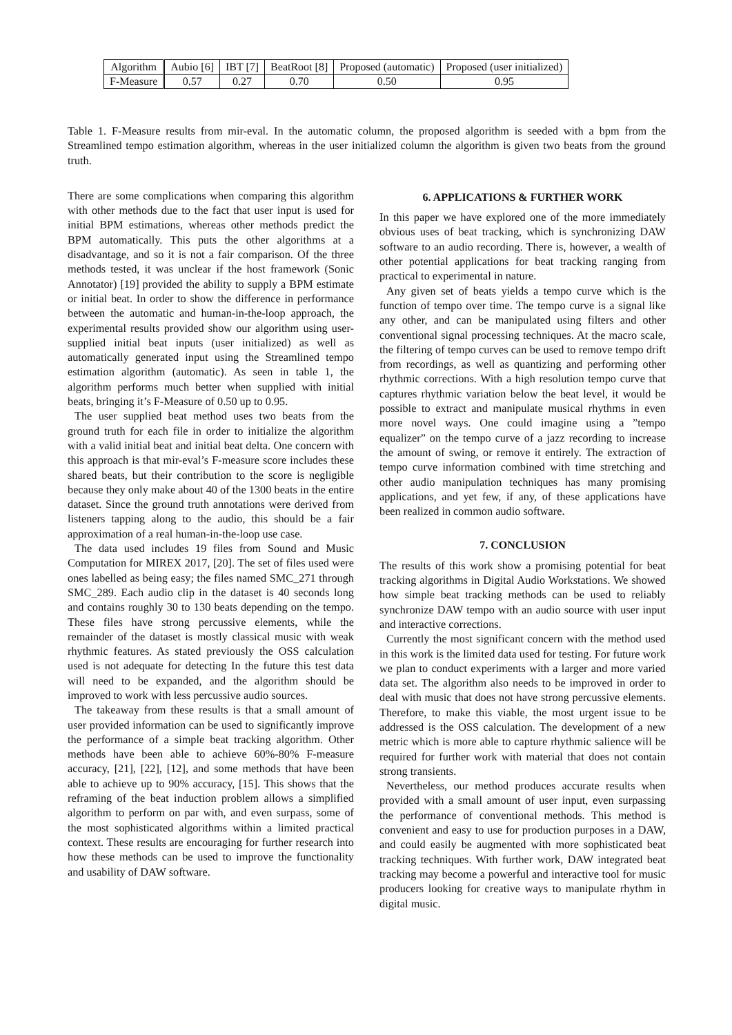| Algorithm | Aubio [6] | IBT [7] | BeatRoot [8] | Proposed (automatic) | Proposed (user initialized) |
| F-Measure | 0.57 | 0.27 | 0.70 | 0.50 | 0.95 |
Table 1. F-Measure results from mir-eval. In the automatic column, the proposed algorithm is seeded with a bpm from the Streamlined tempo estimation algorithm, whereas in the user initialized column the algorithm is given two beats from the ground truth.
There are some complications when comparing this algorithm with other methods due to the fact that user input is used for initial BPM estimations, whereas other methods predict the BPM automatically. This puts the other algorithms at a disadvantage, and so it is not a fair comparison. Of the three methods tested, it was unclear if the host framework (Sonic Annotator) [19] provided the ability to supply a BPM estimate or initial beat. In order to show the difference in performance between the automatic and human-in-the-loop approach, the experimental results provided show our algorithm using user-supplied initial beat inputs (user initialized) as well as automatically generated input using the Streamlined tempo estimation algorithm (automatic). As seen in table 1, the algorithm performs much better when supplied with initial beats, bringing it’s F-Measure of 0.50 up to 0.95.
The user supplied beat method uses two beats from the ground truth for each file in order to initialize the algorithm with a valid initial beat and initial beat delta. One concern with this approach is that mir-eval’s F-measure score includes these shared beats, but their contribution to the score is negligible because they only make about 40 of the 1300 beats in the entire dataset. Since the ground truth annotations were derived from listeners tapping along to the audio, this should be a fair approximation of a real human-in-the-loop use case.
The data used includes 19 files from Sound and Music Computation for MIREX 2017, [20]. The set of files used were ones labelled as being easy; the files named SMC_271 through SMC_289. Each audio clip in the dataset is 40 seconds long and contains roughly 30 to 130 beats depending on the tempo. These files have strong percussive elements, while the remainder of the dataset is mostly classical music with weak rhythmic features. As stated previously the OSS calculation used is not adequate for detecting In the future this test data will need to be expanded, and the algorithm should be improved to work with less percussive audio sources.
The takeaway from these results is that a small amount of user provided information can be used to significantly improve the performance of a simple beat tracking algorithm. Other methods have been able to achieve 60%-80% F-measure accuracy, [21], [22], [12], and some methods that have been able to achieve up to 90% accuracy, [15]. This shows that the reframing of the beat induction problem allows a simplified algorithm to perform on par with, and even surpass, some of the most sophisticated algorithms within a limited practical context. These results are encouraging for further research into how these methods can be used to improve the functionality and usability of DAW software.
6. APPLICATIONS & FURTHER WORK
In this paper we have explored one of the more immediately obvious uses of beat tracking, which is synchronizing DAW software to an audio recording. There is, however, a wealth of other potential applications for beat tracking ranging from practical to experimental in nature.
Any given set of beats yields a tempo curve which is the function of tempo over time. The tempo curve is a signal like any other, and can be manipulated using filters and other conventional signal processing techniques. At the macro scale, the filtering of tempo curves can be used to remove tempo drift from recordings, as well as quantizing and performing other rhythmic corrections. With a high resolution tempo curve that captures rhythmic variation below the beat level, it would be possible to extract and manipulate musical rhythms in even more novel ways. One could imagine using a ”tempo equalizer” on the tempo curve of a jazz recording to increase the amount of swing, or remove it entirely. The extraction of tempo curve information combined with time stretching and other audio manipulation techniques has many promising applications, and yet few, if any, of these applications have been realized in common audio software.
7. CONCLUSION
The results of this work show a promising potential for beat tracking algorithms in Digital Audio Workstations. We showed how simple beat tracking methods can be used to reliably synchronize DAW tempo with an audio source with user input and interactive corrections.
Currently the most significant concern with the method used in this work is the limited data used for testing. For future work we plan to conduct experiments with a larger and more varied data set. The algorithm also needs to be improved in order to deal with music that does not have strong percussive elements. Therefore, to make this viable, the most urgent issue to be addressed is the OSS calculation. The development of a new metric which is more able to capture rhythmic salience will be required for further work with material that does not contain strong transients.
Nevertheless, our method produces accurate results when provided with a small amount of user input, even surpassing the performance of conventional methods. This method is convenient and easy to use for production purposes in a DAW, and could easily be augmented with more sophisticated beat tracking techniques. With further work, DAW integrated beat tracking may become a powerful and interactive tool for music producers looking for creative ways to manipulate rhythm in digital music.